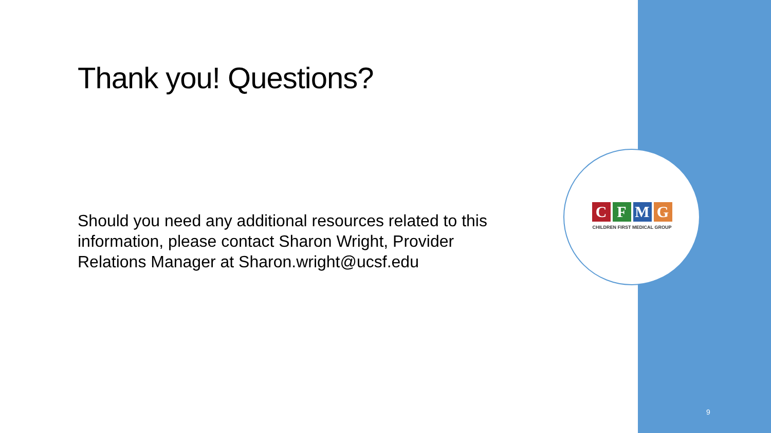Thank you! Questions?
Should you need any additional resources related to this information, please contact Sharon Wright, Provider Relations Manager at Sharon.wright@ucsf.edu
CFMG
CHILDREN FIRST MEDICAL GROUP
9